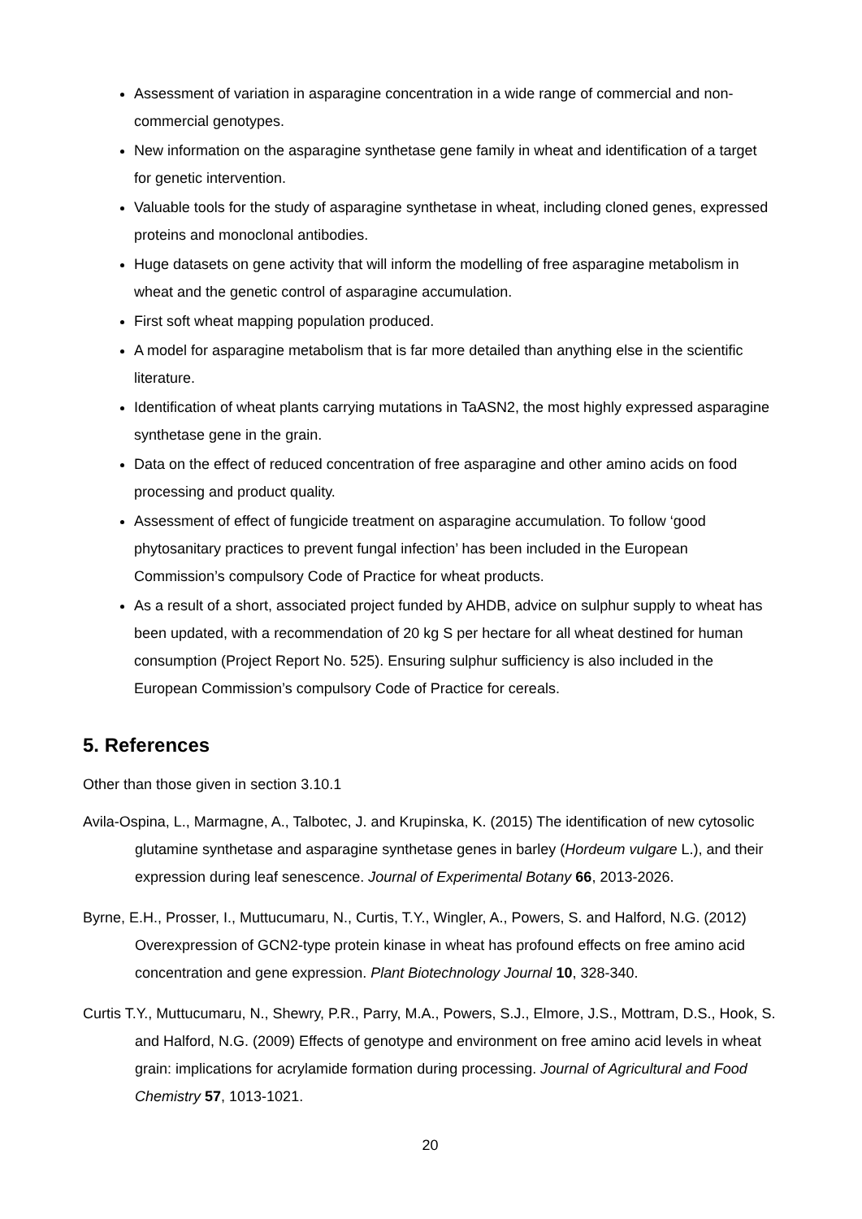Assessment of variation in asparagine concentration in a wide range of commercial and non-commercial genotypes.
New information on the asparagine synthetase gene family in wheat and identification of a target for genetic intervention.
Valuable tools for the study of asparagine synthetase in wheat, including cloned genes, expressed proteins and monoclonal antibodies.
Huge datasets on gene activity that will inform the modelling of free asparagine metabolism in wheat and the genetic control of asparagine accumulation.
First soft wheat mapping population produced.
A model for asparagine metabolism that is far more detailed than anything else in the scientific literature.
Identification of wheat plants carrying mutations in TaASN2, the most highly expressed asparagine synthetase gene in the grain.
Data on the effect of reduced concentration of free asparagine and other amino acids on food processing and product quality.
Assessment of effect of fungicide treatment on asparagine accumulation. To follow ‘good phytosanitary practices to prevent fungal infection’ has been included in the European Commission’s compulsory Code of Practice for wheat products.
As a result of a short, associated project funded by AHDB, advice on sulphur supply to wheat has been updated, with a recommendation of 20 kg S per hectare for all wheat destined for human consumption (Project Report No. 525). Ensuring sulphur sufficiency is also included in the European Commission’s compulsory Code of Practice for cereals.
5. References
Other than those given in section 3.10.1
Avila-Ospina, L., Marmagne, A., Talbotec, J. and Krupinska, K. (2015) The identification of new cytosolic glutamine synthetase and asparagine synthetase genes in barley (Hordeum vulgare L.), and their expression during leaf senescence. Journal of Experimental Botany 66, 2013-2026.
Byrne, E.H., Prosser, I., Muttucumaru, N., Curtis, T.Y., Wingler, A., Powers, S. and Halford, N.G. (2012) Overexpression of GCN2-type protein kinase in wheat has profound effects on free amino acid concentration and gene expression. Plant Biotechnology Journal 10, 328-340.
Curtis T.Y., Muttucumaru, N., Shewry, P.R., Parry, M.A., Powers, S.J., Elmore, J.S., Mottram, D.S., Hook, S. and Halford, N.G. (2009) Effects of genotype and environment on free amino acid levels in wheat grain: implications for acrylamide formation during processing. Journal of Agricultural and Food Chemistry 57, 1013-1021.
20